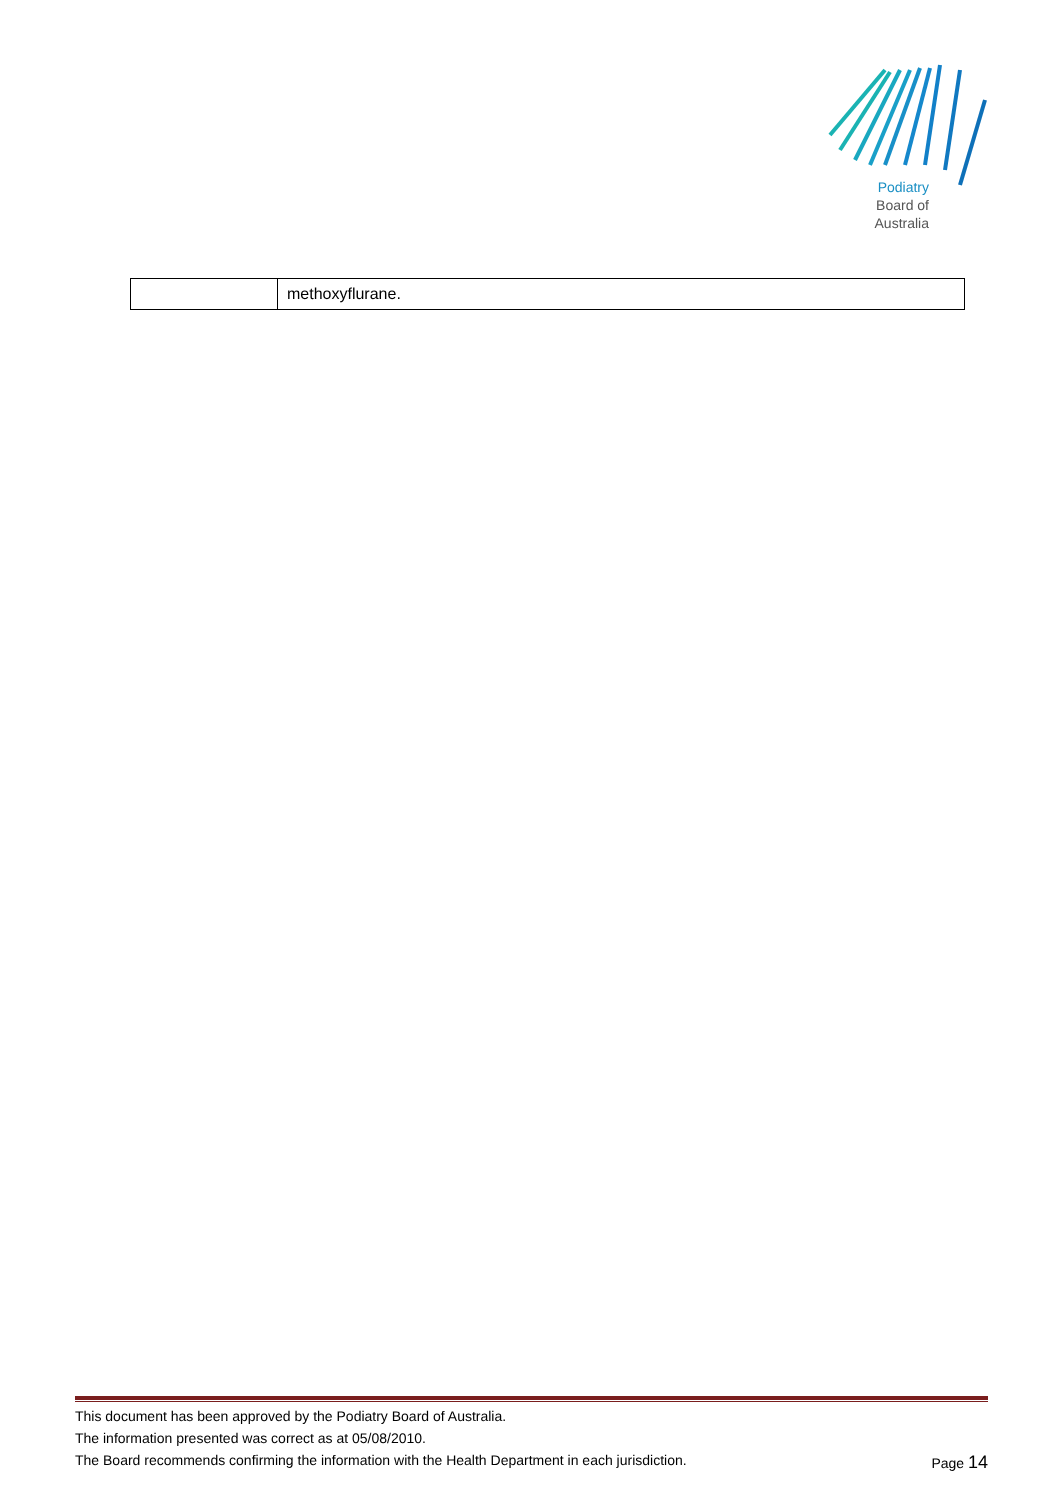Podiatry
Board of
Australia
| | methoxyflurane. |
This document has been approved by the Podiatry Board of Australia.
The information presented was correct as at 05/08/2010.
The Board recommends confirming the information with the Health Department in each jurisdiction. Page 14